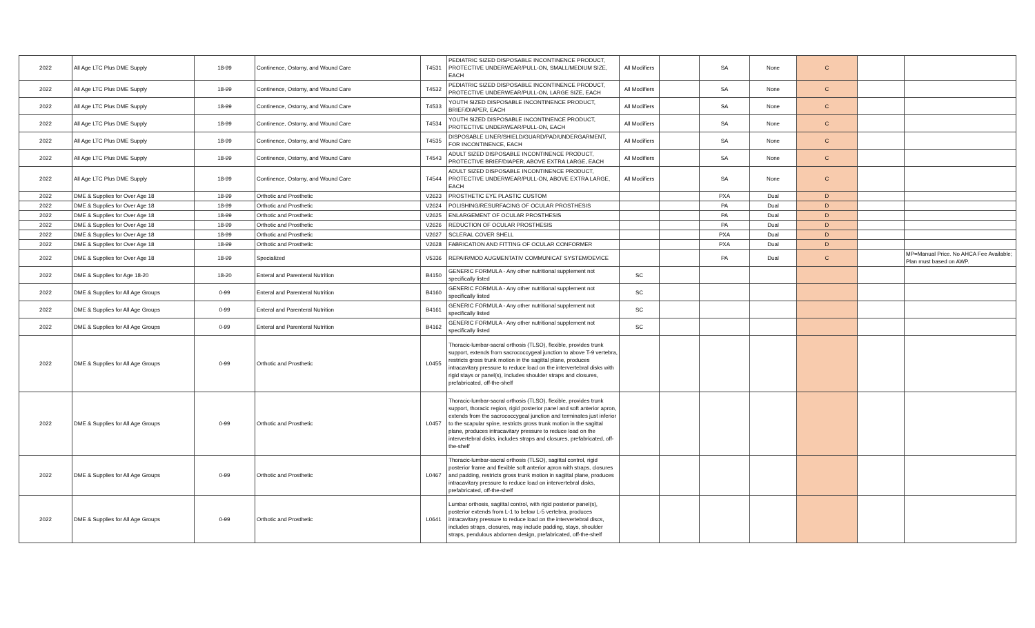| 2022 | All Age LTC Plus DME Supply | 18-99 | Continence, Ostomy, and Wound Care | T4531 | PEDIATRIC SIZED DISPOSABLE INCONTINENCE PRODUCT, PROTECTIVE UNDERWEAR/PULL-ON, SMALL/MEDIUM SIZE, EACH | All Modifiers | | SA | None | C | | |
| 2022 | All Age LTC Plus DME Supply | 18-99 | Continence, Ostomy, and Wound Care | T4532 | PEDIATRIC SIZED DISPOSABLE INCONTINENCE PRODUCT, PROTECTIVE UNDERWEAR/PULL-ON, LARGE SIZE, EACH | All Modifiers | | SA | None | C | | |
| 2022 | All Age LTC Plus DME Supply | 18-99 | Continence, Ostomy, and Wound Care | T4533 | YOUTH SIZED DISPOSABLE INCONTINENCE PRODUCT, BRIEF/DIAPER, EACH | All Modifiers | | SA | None | C | | |
| 2022 | All Age LTC Plus DME Supply | 18-99 | Continence, Ostomy, and Wound Care | T4534 | YOUTH SIZED DISPOSABLE INCONTINENCE PRODUCT, PROTECTIVE UNDERWEAR/PULL-ON, EACH | All Modifiers | | SA | None | C | | |
| 2022 | All Age LTC Plus DME Supply | 18-99 | Continence, Ostomy, and Wound Care | T4535 | DISPOSABLE LINER/SHIELD/GUARD/PAD/UNDERGARMENT, FOR INCONTINENCE, EACH | All Modifiers | | SA | None | C | | |
| 2022 | All Age LTC Plus DME Supply | 18-99 | Continence, Ostomy, and Wound Care | T4543 | ADULT SIZED DISPOSABLE INCONTINENCE PRODUCT, PROTECTIVE BRIEF/DIAPER, ABOVE EXTRA LARGE, EACH | All Modifiers | | SA | None | C | | |
| 2022 | All Age LTC Plus DME Supply | 18-99 | Continence, Ostomy, and Wound Care | T4544 | ADULT SIZED DISPOSABLE INCONTINENCE PRODUCT, PROTECTIVE UNDERWEAR/PULL-ON, ABOVE EXTRA LARGE, EACH | All Modifiers | | SA | None | C | | |
| 2022 | DME & Supplies for Over Age 18 | 18-99 | Orthotic and Prosthetic | V2623 | PROSTHETIC EYE PLASTIC CUSTOM | | | PXA | Dual | D | | |
| 2022 | DME & Supplies for Over Age 18 | 18-99 | Orthotic and Prosthetic | V2624 | POLISHING/RESURFACING OF OCULAR PROSTHESIS | | | PA | Dual | D | | |
| 2022 | DME & Supplies for Over Age 18 | 18-99 | Orthotic and Prosthetic | V2625 | ENLARGEMENT OF OCULAR PROSTHESIS | | | PA | Dual | D | | |
| 2022 | DME & Supplies for Over Age 18 | 18-99 | Orthotic and Prosthetic | V2626 | REDUCTION OF OCULAR PROSTHESIS | | | PA | Dual | D | | |
| 2022 | DME & Supplies for Over Age 18 | 18-99 | Orthotic and Prosthetic | V2627 | SCLERAL COVER SHELL | | | PXA | Dual | D | | |
| 2022 | DME & Supplies for Over Age 18 | 18-99 | Orthotic and Prosthetic | V2628 | FABRICATION AND FITTING OF OCULAR CONFORMER | | | PXA | Dual | D | | |
| 2022 | DME & Supplies for Over Age 18 | 18-99 | Specialized | V5336 | REPAIR/MOD AUGMENTATIV COMMUNICAT SYSTEM/DEVICE | | | PA | Dual | C | | MP=Manual Price. No AHCA Fee Available; Plan must based on AWP. |
| 2022 | DME & Supplies for Age 18-20 | 18-20 | Enteral and Parenteral Nutrition | B4150 | GENERIC FORMULA - Any other nutritional supplement not specifically listed | SC | | | | | | |
| 2022 | DME & Supplies for All Age Groups | 0-99 | Enteral and Parenteral Nutrition | B4160 | GENERIC FORMULA - Any other nutritional supplement not specifically listed | SC | | | | | | |
| 2022 | DME & Supplies for All Age Groups | 0-99 | Enteral and Parenteral Nutrition | B4161 | GENERIC FORMULA - Any other nutritional supplement not specifically listed | SC | | | | | | |
| 2022 | DME & Supplies for All Age Groups | 0-99 | Enteral and Parenteral Nutrition | B4162 | GENERIC FORMULA - Any other nutritional supplement not specifically listed | SC | | | | | | |
| 2022 | DME & Supplies for All Age Groups | 0-99 | Orthotic and Prosthetic | L0455 | Thoracic-lumbar-sacral orthosis (TLSO), flexible, provides trunk support, extends from sacrococcygeal junction to above T-9 vertebra, restricts gross trunk motion in the sagittal plane, produces intracavitary pressure to reduce load on the intervertebral disks with rigid stays or panel(s), includes shoulder straps and closures, prefabricated, off-the-shelf | | | | | | | |
| 2022 | DME & Supplies for All Age Groups | 0-99 | Orthotic and Prosthetic | L0457 | Thoracic-lumbar-sacral orthosis (TLSO), flexible, provides trunk support, thoracic region, rigid posterior panel and soft anterior apron, extends from the sacrococcygeal junction and terminates just inferior to the scapular spine, restricts gross trunk motion in the sagittal plane, produces intracavitary pressure to reduce load on the intervertebral disks, includes straps and closures, prefabricated, off-the-shelf | | | | | | | |
| 2022 | DME & Supplies for All Age Groups | 0-99 | Orthotic and Prosthetic | L0467 | Thoracic-lumbar-sacral orthosis (TLSO), sagittal control, rigid posterior frame and flexible soft anterior apron with straps, closures and padding, restricts gross trunk motion in sagittal plane, produces intracavitary pressure to reduce load on intervertebral disks, prefabricated, off-the-shelf | | | | | | | |
| 2022 | DME & Supplies for All Age Groups | 0-99 | Orthotic and Prosthetic | L0641 | Lumbar orthosis, sagittal control, with rigid posterior panel(s), posterior extends from L-1 to below L-5 vertebra, produces intracavitary pressure to reduce load on the intervertebral discs, includes straps, closures, may include padding, stays, shoulder straps, pendulous abdomen design, prefabricated, off-the-shelf | | | | | | | |